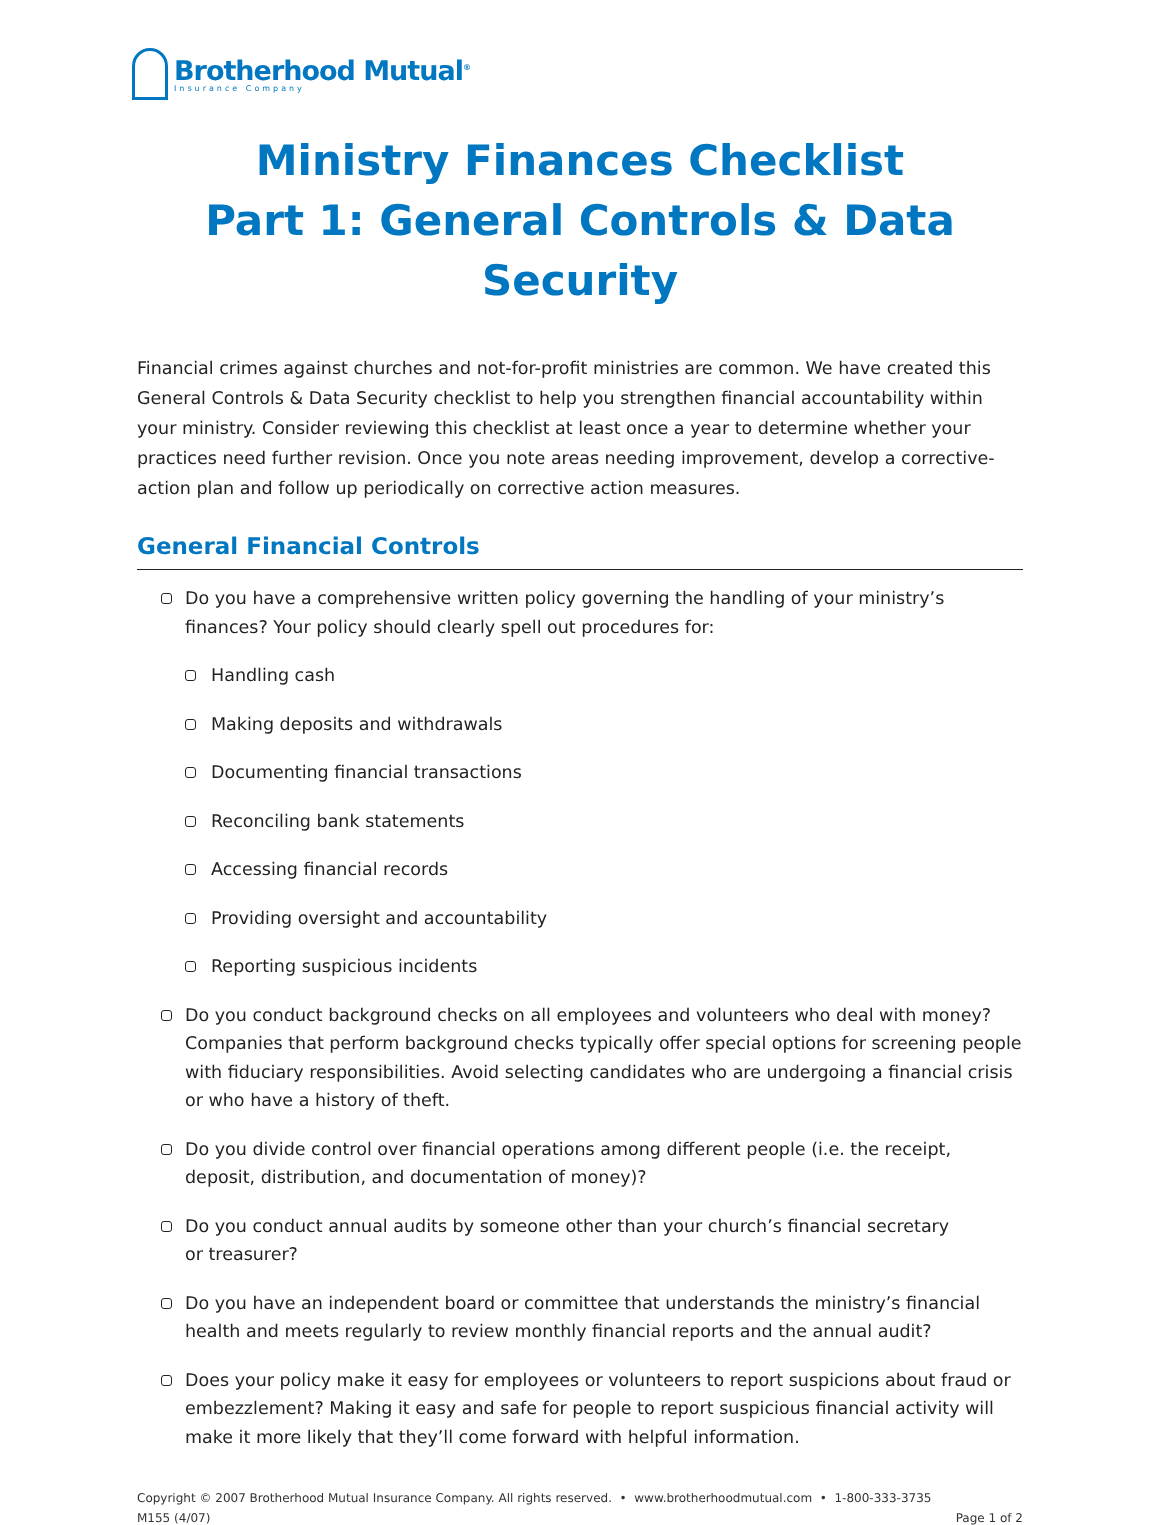Brotherhood Mutual<sup>®</sup>
Insurance Company
Ministry Finances Checklist
Part 1: General Controls & Data Security
Financial crimes against churches and not-for-profit ministries are common. We have created this General Controls & Data Security checklist to help you strengthen financial accountability within your ministry. Consider reviewing this checklist at least once a year to determine whether your practices need further revision. Once you note areas needing improvement, develop a corrective-action plan and follow up periodically on corrective action measures.
General Financial Controls
Do you have a comprehensive written policy governing the handling of your ministry’s finances? Your policy should clearly spell out procedures for:
Handling cash
Making deposits and withdrawals
Documenting financial transactions
Reconciling bank statements
Accessing financial records
Providing oversight and accountability
Reporting suspicious incidents
Do you conduct background checks on all employees and volunteers who deal with money? Companies that perform background checks typically offer special options for screening people with fiduciary responsibilities. Avoid selecting candidates who are undergoing a financial crisis or who have a history of theft.
Do you divide control over financial operations among different people (i.e. the receipt, deposit, distribution, and documentation of money)?
Do you conduct annual audits by someone other than your church’s financial secretary
or treasurer?
Do you have an independent board or committee that understands the ministry’s financial health and meets regularly to review monthly financial reports and the annual audit?
Does your policy make it easy for employees or volunteers to report suspicions about fraud or embezzlement? Making it easy and safe for people to report suspicious financial activity will make it more likely that they’ll come forward with helpful information.
Copyright © 2007 Brotherhood Mutual Insurance Company. All rights reserved. • www.brotherhoodmutual.com • 1-800-333-3735
M155 (4/07) Page 1 of 2